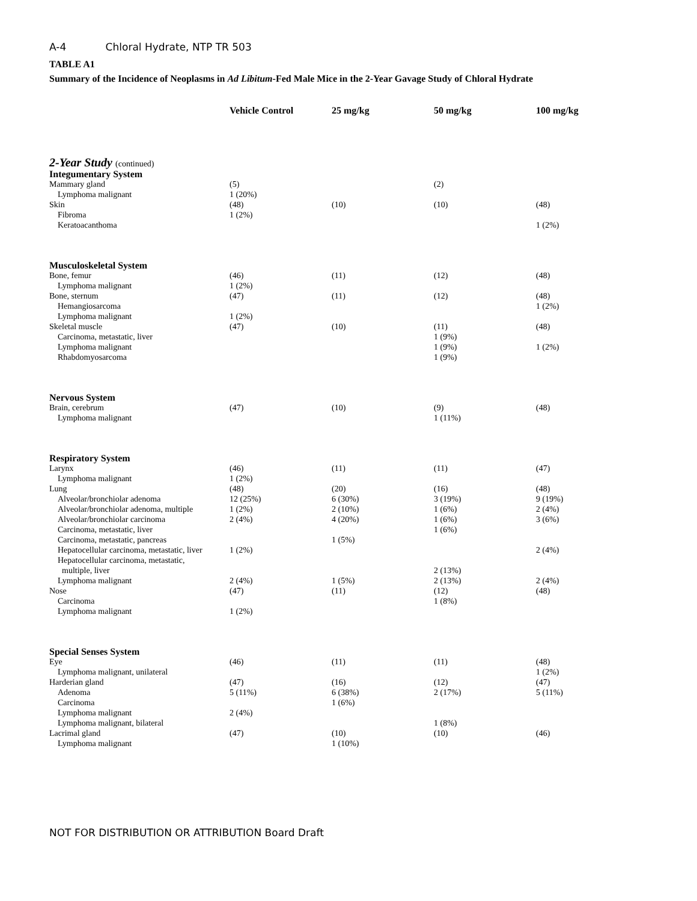A-4 Chloral Hydrate, NTP TR 503
TABLE A1
Summary of the Incidence of Neoplasms in Ad Libitum-Fed Male Mice in the 2-Year Gavage Study of Chloral Hydrate
| | Vehicle Control | 25 mg/kg | 50 mg/kg | 100 mg/kg |
| --- | --- | --- | --- | --- |
| 2-Year Study (continued) | | | | |
| Integumentary System | | | | |
| Mammary gland | (5) | | (2) | |
| Lymphoma malignant | 1 (20%) | | | |
| Skin | (48) | (10) | (10) | (48) |
| Fibroma | 1 (2%) | | | |
| Keratoacanthoma | | | | 1 (2%) |
| Musculoskeletal System | | | | |
| Bone, femur | (46) | (11) | (12) | (48) |
| Lymphoma malignant | 1 (2%) | | | |
| Bone, sternum | (47) | (11) | (12) | (48) |
| Hemangiosarcoma | | | | 1 (2%) |
| Lymphoma malignant | 1 (2%) | | | |
| Skeletal muscle | (47) | (10) | (11) | (48) |
| Carcinoma, metastatic, liver | | | 1 (9%) | |
| Lymphoma malignant | | | 1 (9%) | 1 (2%) |
| Rhabdomyosarcoma | | | 1 (9%) | |
| Nervous System | | | | |
| Brain, cerebrum | (47) | (10) | (9) | (48) |
| Lymphoma malignant | | | 1 (11%) | |
| Respiratory System | | | | |
| Larynx | (46) | (11) | (11) | (47) |
| Lymphoma malignant | 1 (2%) | | | |
| Lung | (48) | (20) | (16) | (48) |
| Alveolar/bronchiolar adenoma | 12 (25%) | 6 (30%) | 3 (19%) | 9 (19%) |
| Alveolar/bronchiolar adenoma, multiple | 1 (2%) | 2 (10%) | 1 (6%) | 2 (4%) |
| Alveolar/bronchiolar carcinoma | 2 (4%) | 4 (20%) | 1 (6%) | 3 (6%) |
| Carcinoma, metastatic, liver | | | 1 (6%) | |
| Carcinoma, metastatic, pancreas | | 1 (5%) | | |
| Hepatocellular carcinoma, metastatic, liver | 1 (2%) | | | 2 (4%) |
| Hepatocellular carcinoma, metastatic, multiple, liver | | | 2 (13%) | |
| Lymphoma malignant | 2 (4%) | 1 (5%) | 2 (13%) | 2 (4%) |
| Nose | (47) | (11) | (12) | (48) |
| Carcinoma | | | 1 (8%) | |
| Lymphoma malignant | 1 (2%) | | | |
| Special Senses System | | | | |
| Eye | (46) | (11) | (11) | (48) |
| Lymphoma malignant, unilateral | | | | 1 (2%) |
| Harderian gland | (47) | (16) | (12) | (47) |
| Adenoma | 5 (11%) | 6 (38%) | 2 (17%) | 5 (11%) |
| Carcinoma | | 1 (6%) | | |
| Lymphoma malignant | 2 (4%) | | | |
| Lymphoma malignant, bilateral | | | 1 (8%) | |
| Lacrimal gland | (47) | (10) | (10) | (46) |
| Lymphoma malignant | | 1 (10%) | | |
NOT FOR DISTRIBUTION OR ATTRIBUTION Board Draft